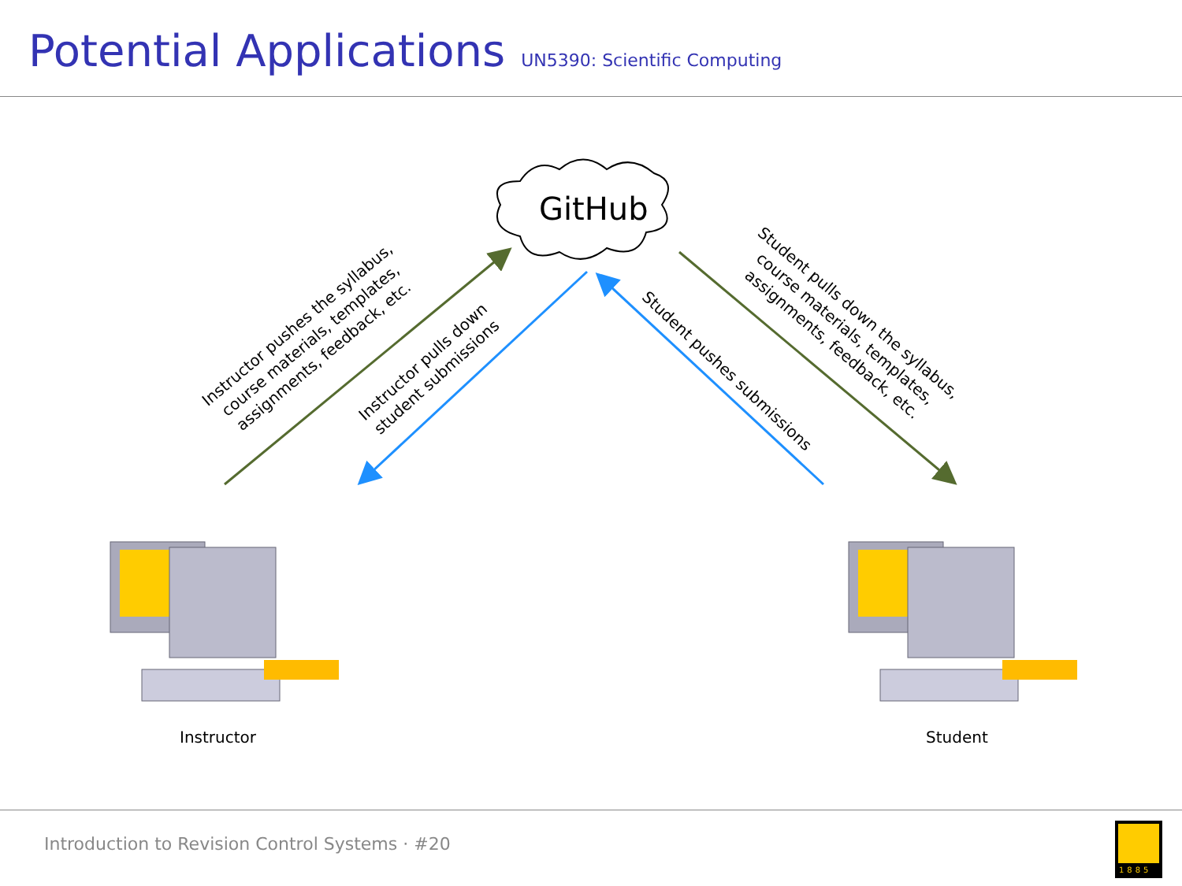Potential Applications
UN5390: Scientific Computing
GitHub
Instructor pushes the syllabus,
course materials, templates,
assignments, feedback, etc.
Instructor pulls down
student submissions
Student pushes submissions
Student pulls down the syllabus,
course materials, templates,
assignments, feedback, etc.
Instructor Student
Introduction to Revision Control Systems · #20
1885